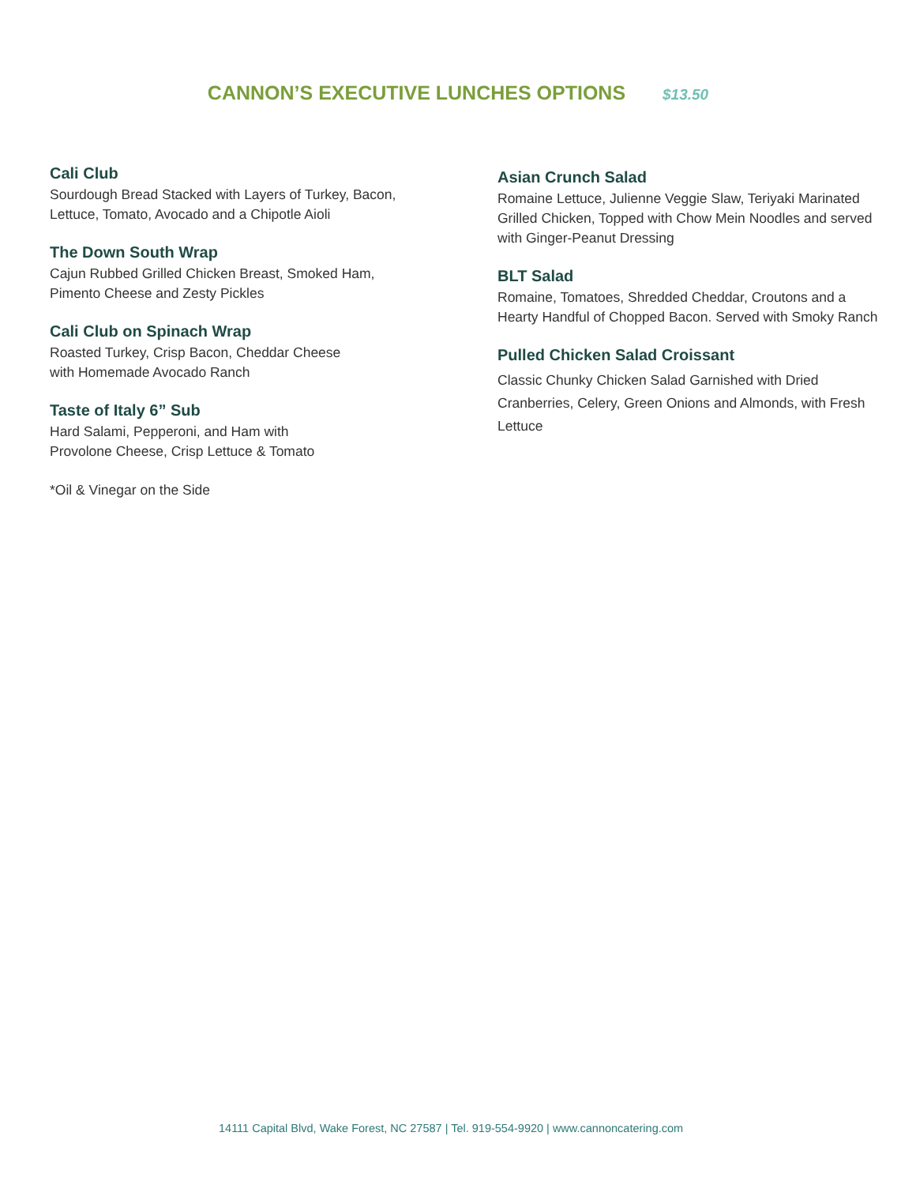CANNON’S EXECUTIVE LUNCHES OPTIONS $13.50
Cali Club
Sourdough Bread Stacked with Layers of Turkey, Bacon,
Lettuce, Tomato, Avocado and a Chipotle Aioli
The Down South Wrap
Cajun Rubbed Grilled Chicken Breast, Smoked Ham,
Pimento Cheese and Zesty Pickles
Cali Club on Spinach Wrap
Roasted Turkey, Crisp Bacon, Cheddar Cheese
with Homemade Avocado Ranch
Taste of Italy 6” Sub
Hard Salami, Pepperoni, and Ham with
Provolone Cheese, Crisp Lettuce & Tomato
*Oil & Vinegar on the Side
Asian Crunch Salad
Romaine Lettuce, Julienne Veggie Slaw, Teriyaki Marinated Grilled Chicken, Topped with Chow Mein Noodles and served with Ginger-Peanut Dressing
BLT Salad
Romaine, Tomatoes, Shredded Cheddar, Croutons and a Hearty Handful of Chopped Bacon. Served with Smoky Ranch
Pulled Chicken Salad Croissant
Classic Chunky Chicken Salad Garnished with Dried Cranberries, Celery, Green Onions and Almonds, with Fresh Lettuce
14111 Capital Blvd, Wake Forest, NC 27587 | Tel. 919-554-9920 | www.cannoncatering.com